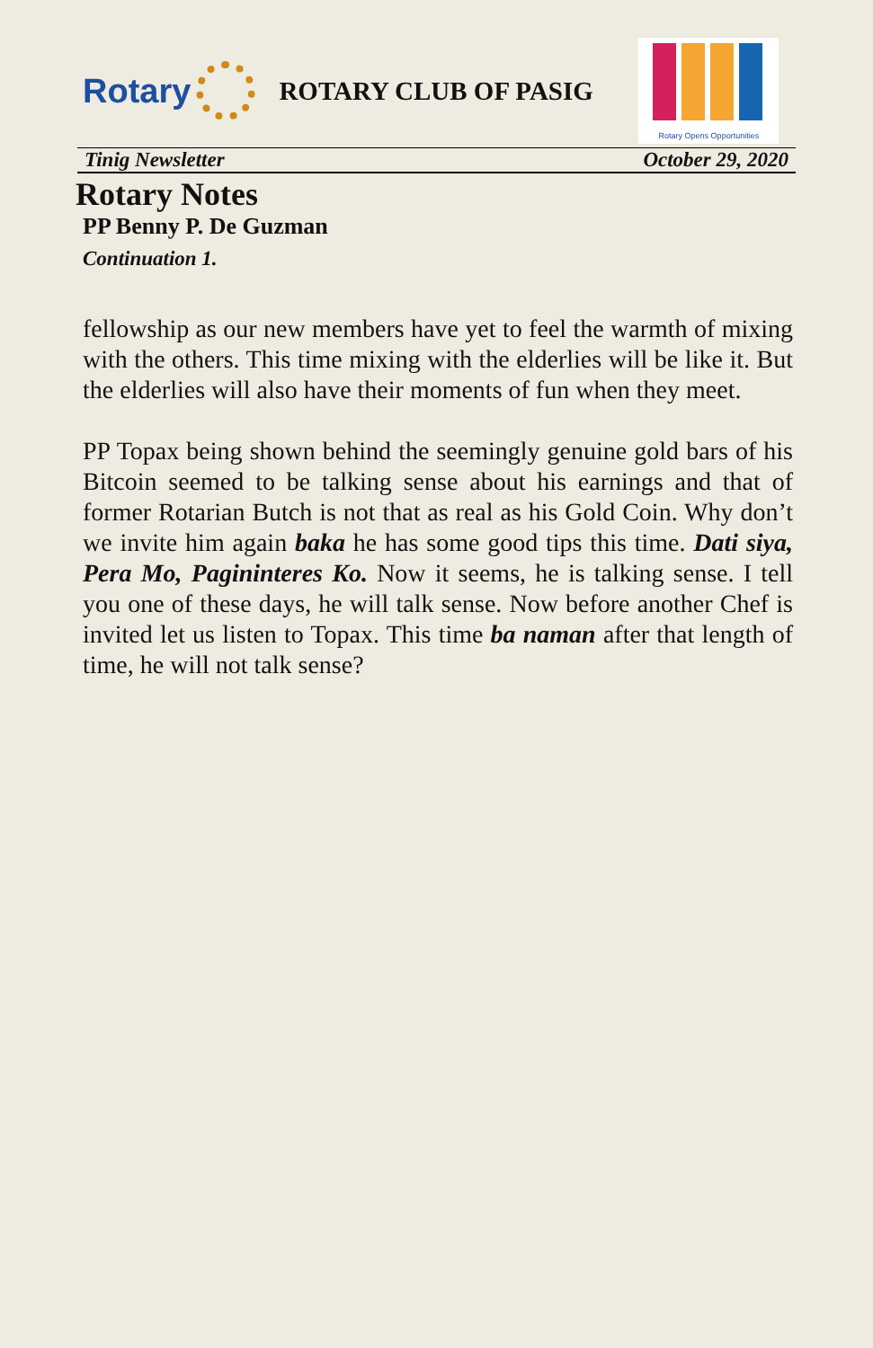Rotary
ROTARY CLUB OF PASIG
Rotary Opens Opportunities
Tinig Newsletter October 29, 2020
Rotary Notes
PP Benny P. De Guzman
Continuation 1.
fellowship as our new members have yet to feel the warmth of mixing with the others. This time mixing with the elderlies will be like it. But the elderlies will also have their moments of fun when they meet.
PP Topax being shown behind the seemingly genuine gold bars of his Bitcoin seemed to be talking sense about his earnings and that of former Rotarian Butch is not that as real as his Gold Coin. Why don’t we invite him again baka he has some good tips this time. Dati siya, Pera Mo, Pagininteres Ko. Now it seems, he is talking sense. I tell you one of these days, he will talk sense. Now before another Chef is invited let us listen to Topax. This time ba naman after that length of time, he will not talk sense?